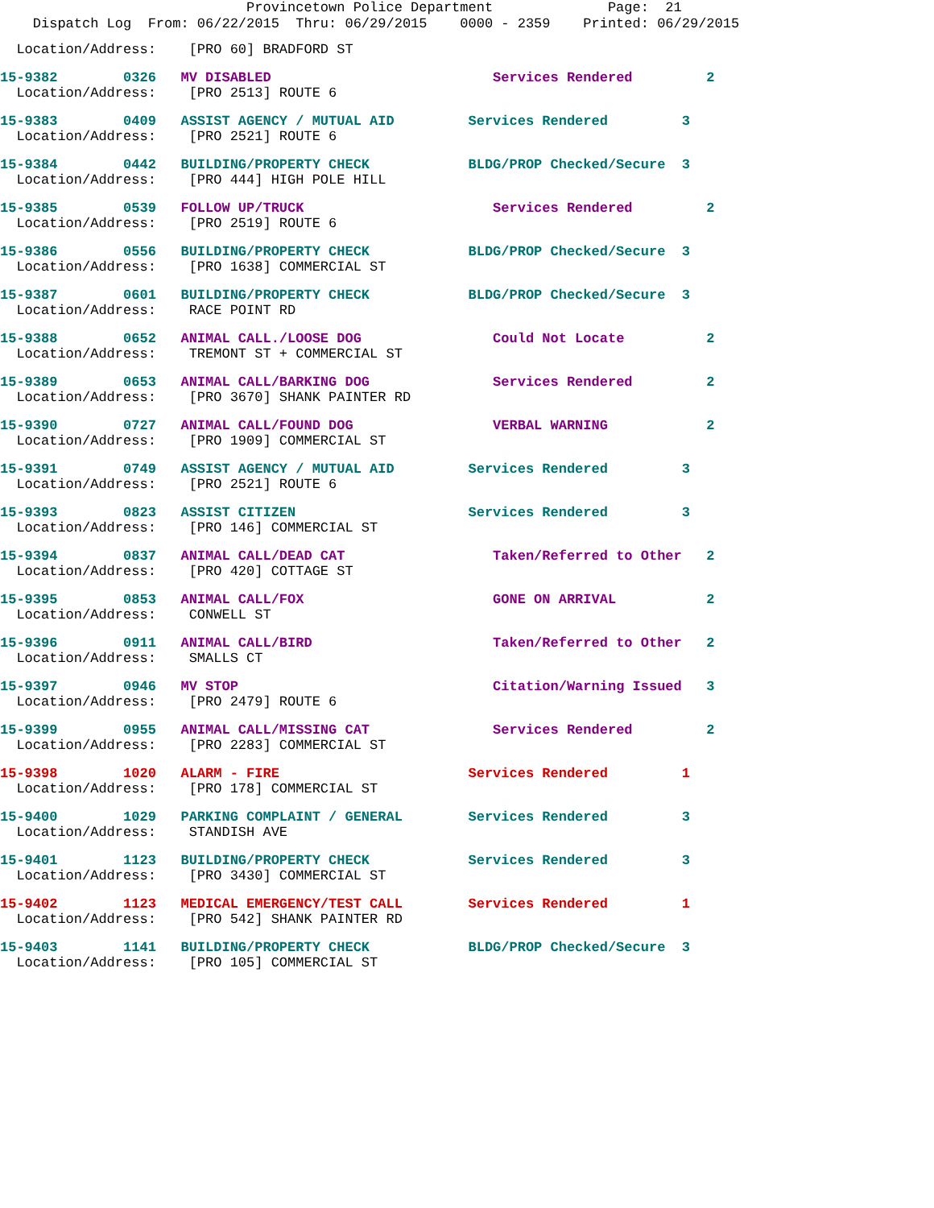Provincetown Police Department Page: 21
Dispatch Log From: 06/22/2015 Thru: 06/29/2015 0000 - 2359 Printed: 06/29/2015
Location/Address: [PRO 60] BRADFORD ST
15-9382 0326 MV DISABLED Services Rendered 2 Location/Address: [PRO 2513] ROUTE 6
15-9383 0409 ASSIST AGENCY / MUTUAL AID Services Rendered 3 Location/Address: [PRO 2521] ROUTE 6
15-9384 0442 BUILDING/PROPERTY CHECK BLDG/PROP Checked/Secure 3 Location/Address: [PRO 444] HIGH POLE HILL
15-9385 0539 FOLLOW UP/TRUCK Services Rendered 2 Location/Address: [PRO 2519] ROUTE 6
15-9386 0556 BUILDING/PROPERTY CHECK BLDG/PROP Checked/Secure 3 Location/Address: [PRO 1638] COMMERCIAL ST
15-9387 0601 BUILDING/PROPERTY CHECK BLDG/PROP Checked/Secure 3 Location/Address: RACE POINT RD
15-9388 0652 ANIMAL CALL./LOOSE DOG Could Not Locate 2 Location/Address: TREMONT ST + COMMERCIAL ST
15-9389 0653 ANIMAL CALL/BARKING DOG Services Rendered 2 Location/Address: [PRO 3670] SHANK PAINTER RD
15-9390 0727 ANIMAL CALL/FOUND DOG VERBAL WARNING 2 Location/Address: [PRO 1909] COMMERCIAL ST
15-9391 0749 ASSIST AGENCY / MUTUAL AID Services Rendered 3 Location/Address: [PRO 2521] ROUTE 6
15-9393 0823 ASSIST CITIZEN Services Rendered 3 Location/Address: [PRO 146] COMMERCIAL ST
15-9394 0837 ANIMAL CALL/DEAD CAT Taken/Referred to Other 2 Location/Address: [PRO 420] COTTAGE ST
15-9395 0853 ANIMAL CALL/FOX GONE ON ARRIVAL 2 Location/Address: CONWELL ST
15-9396 0911 ANIMAL CALL/BIRD Taken/Referred to Other 2 Location/Address: SMALLS CT
15-9397 0946 MV STOP Citation/Warning Issued 3 Location/Address: [PRO 2479] ROUTE 6
15-9399 0955 ANIMAL CALL/MISSING CAT Services Rendered 2 Location/Address: [PRO 2283] COMMERCIAL ST
15-9398 1020 ALARM - FIRE Services Rendered 1 Location/Address: [PRO 178] COMMERCIAL ST
15-9400 1029 PARKING COMPLAINT / GENERAL Services Rendered 3 Location/Address: STANDISH AVE
15-9401 1123 BUILDING/PROPERTY CHECK Services Rendered 3 Location/Address: [PRO 3430] COMMERCIAL ST
15-9402 1123 MEDICAL EMERGENCY/TEST CALL Services Rendered 1 Location/Address: [PRO 542] SHANK PAINTER RD
15-9403 1141 BUILDING/PROPERTY CHECK BLDG/PROP Checked/Secure 3 Location/Address: [PRO 105] COMMERCIAL ST